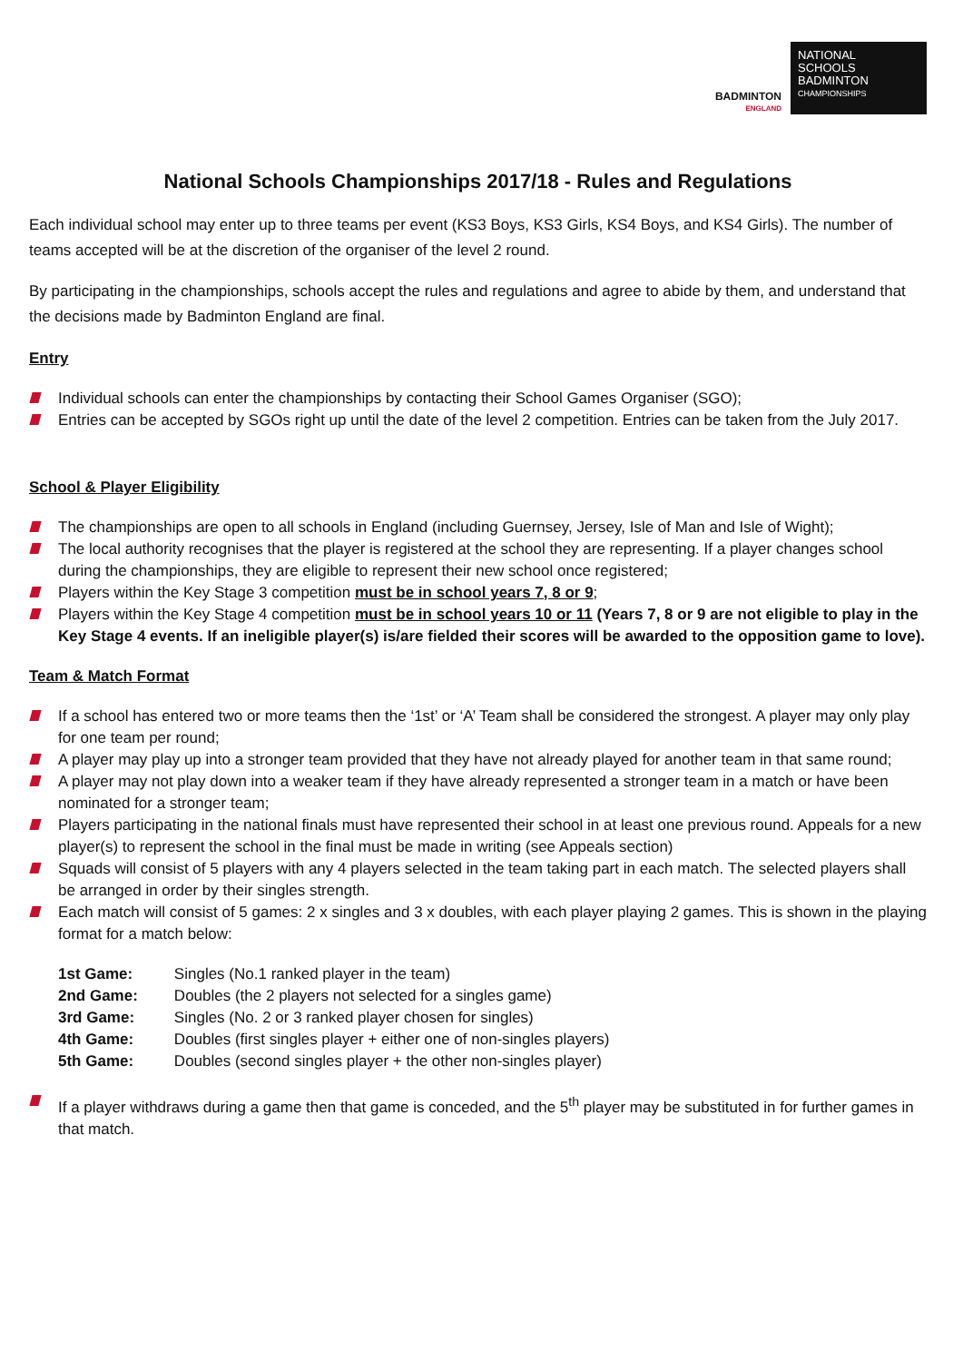BADMINTON
ENGLAND
NATIONAL
SCHOOLS
BADMINTON
CHAMPIONSHIPS
National Schools Championships 2017/18 - Rules and Regulations
Each individual school may enter up to three teams per event (KS3 Boys, KS3 Girls, KS4 Boys, and KS4 Girls). The number of teams accepted will be at the discretion of the organiser of the level 2 round.
By participating in the championships, schools accept the rules and regulations and agree to abide by them, and understand that the decisions made by Badminton England are final.
Entry
Individual schools can enter the championships by contacting their School Games Organiser (SGO);
Entries can be accepted by SGOs right up until the date of the level 2 competition. Entries can be taken from the July 2017.
School & Player Eligibility
The championships are open to all schools in England (including Guernsey, Jersey, Isle of Man and Isle of Wight);
The local authority recognises that the player is registered at the school they are representing. If a player changes school during the championships, they are eligible to represent their new school once registered;
Players within the Key Stage 3 competition must be in school years 7, 8 or 9;
Players within the Key Stage 4 competition must be in school years 10 or 11 (Years 7, 8 or 9 are not eligible to play in the Key Stage 4 events. If an ineligible player(s) is/are fielded their scores will be awarded to the opposition game to love).
Team & Match Format
If a school has entered two or more teams then the ‘1st’ or ‘A’ Team shall be considered the strongest. A player may only play for one team per round;
A player may play up into a stronger team provided that they have not already played for another team in that same round;
A player may not play down into a weaker team if they have already represented a stronger team in a match or have been nominated for a stronger team;
Players participating in the national finals must have represented their school in at least one previous round. Appeals for a new player(s) to represent the school in the final must be made in writing (see Appeals section)
Squads will consist of 5 players with any 4 players selected in the team taking part in each match. The selected players shall be arranged in order by their singles strength.
Each match will consist of 5 games: 2 x singles and 3 x doubles, with each player playing 2 games. This is shown in the playing format for a match below:
| 1st Game: | Singles (No.1 ranked player in the team) |
| 2nd Game: | Doubles (the 2 players not selected for a singles game) |
| 3rd Game: | Singles (No. 2 or 3 ranked player chosen for singles) |
| 4th Game: | Doubles (first singles player + either one of non-singles players) |
| 5th Game: | Doubles (second singles player + the other non-singles player) |
If a player withdraws during a game then that game is conceded, and the 5<sup>th</sup> player may be substituted in for further games in that match.